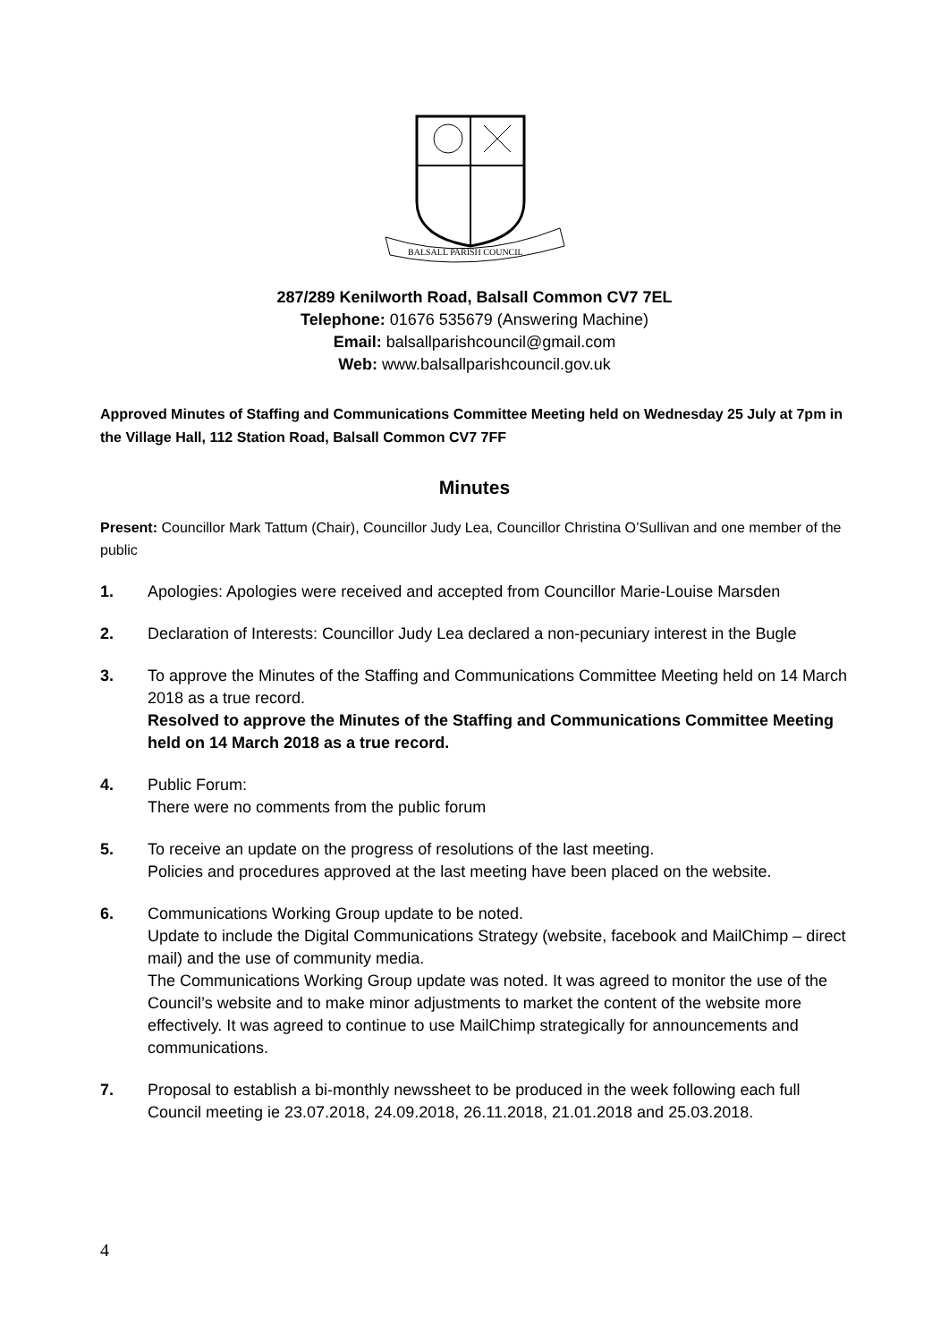BALSALL PARISH COUNCIL
287/289 Kenilworth Road, Balsall Common CV7 7EL
Telephone: 01676 535679 (Answering Machine)
Email: balsallparishcouncil@gmail.com
Web: www.balsallparishcouncil.gov.uk
Approved Minutes of Staffing and Communications Committee Meeting held on Wednesday 25 July at 7pm in the Village Hall, 112 Station Road, Balsall Common CV7 7FF
Minutes
Present: Councillor Mark Tattum (Chair), Councillor Judy Lea, Councillor Christina O’Sullivan and one member of the public
1. Apologies: Apologies were received and accepted from Councillor Marie-Louise Marsden
2. Declaration of Interests: Councillor Judy Lea declared a non-pecuniary interest in the Bugle
3. To approve the Minutes of the Staffing and Communications Committee Meeting held on 14 March 2018 as a true record.
Resolved to approve the Minutes of the Staffing and Communications Committee Meeting held on 14 March 2018 as a true record.
4. Public Forum:
There were no comments from the public forum
5. To receive an update on the progress of resolutions of the last meeting.
Policies and procedures approved at the last meeting have been placed on the website.
6. Communications Working Group update to be noted.
Update to include the Digital Communications Strategy (website, facebook and MailChimp – direct mail) and the use of community media.
The Communications Working Group update was noted. It was agreed to monitor the use of the Council’s website and to make minor adjustments to market the content of the website more effectively. It was agreed to continue to use MailChimp strategically for announcements and communications.
7. Proposal to establish a bi-monthly newssheet to be produced in the week following each full Council meeting ie 23.07.2018, 24.09.2018, 26.11.2018, 21.01.2018 and 25.03.2018.
4